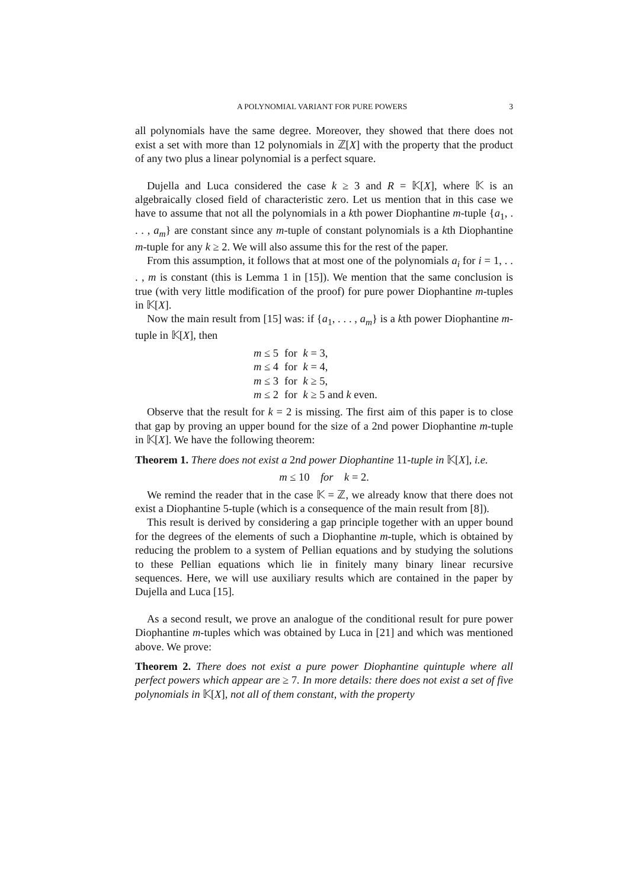A POLYNOMIAL VARIANT FOR PURE POWERS 3
all polynomials have the same degree. Moreover, they showed that there does not exist a set with more than 12 polynomials in ℤ[X] with the property that the product of any two plus a linear polynomial is a perfect square.
Dujella and Luca considered the case k ≥ 3 and R = 𝕂[X], where 𝕂 is an algebraically closed field of characteristic zero. Let us mention that in this case we have to assume that not all the polynomials in a kth power Diophantine m-tuple {a<sub>1</sub>, . . . , a<sub>m</sub>} are constant since any m-tuple of constant polynomials is a kth Diophantine m-tuple for any k ≥ 2. We will also assume this for the rest of the paper.
From this assumption, it follows that at most one of the polynomials a<sub>i</sub> for i = 1, . . . , m is constant (this is Lemma 1 in [15]). We mention that the same conclusion is true (with very little modification of the proof) for pure power Diophantine m-tuples in 𝕂[X].
Now the main result from [15] was: if {a<sub>1</sub>, . . . , a<sub>m</sub>} is a kth power Diophantine m-tuple in 𝕂[X], then
| m ≤ 5 | for | k = 3, |
| m ≤ 4 | for | k = 4, |
| m ≤ 3 | for | k ≥ 5, |
| m ≤ 2 | for | k ≥ 5 and k even. |
Observe that the result for k = 2 is missing. The first aim of this paper is to close that gap by proving an upper bound for the size of a 2nd power Diophantine m-tuple in 𝕂[X]. We have the following theorem:
Theorem 1. There does not exist a 2nd power Diophantine 11-tuple in 𝕂[X], i.e.
m ≤ 10 for k = 2.
We remind the reader that in the case 𝕂 = ℤ, we already know that there does not exist a Diophantine 5-tuple (which is a consequence of the main result from [8]).
This result is derived by considering a gap principle together with an upper bound for the degrees of the elements of such a Diophantine m-tuple, which is obtained by reducing the problem to a system of Pellian equations and by studying the solutions to these Pellian equations which lie in finitely many binary linear recursive sequences. Here, we will use auxiliary results which are contained in the paper by Dujella and Luca [15].
As a second result, we prove an analogue of the conditional result for pure power Diophantine m-tuples which was obtained by Luca in [21] and which was mentioned above. We prove:
Theorem 2. There does not exist a pure power Diophantine quintuple where all perfect powers which appear are ≥ 7. In more details: there does not exist a set of five polynomials in 𝕂[X], not all of them constant, with the property